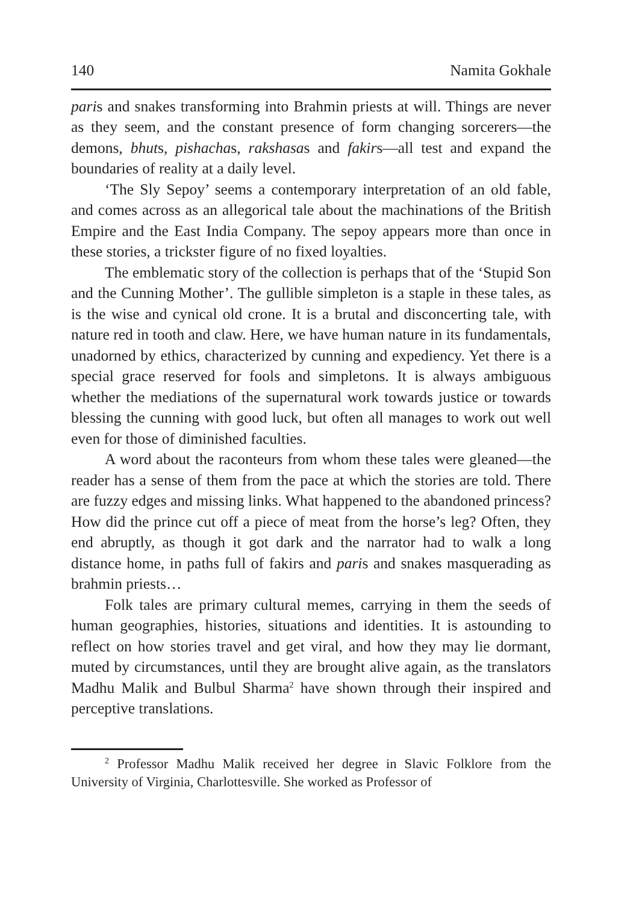140 Namita Gokhale
paris and snakes transforming into Brahmin priests at will. Things are never as they seem, and the constant presence of form changing sorcerers—the demons, bhuts, pishachas, rakshasas and fakirs—all test and expand the boundaries of reality at a daily level.
‘The Sly Sepoy’ seems a contemporary interpretation of an old fable, and comes across as an allegorical tale about the machinations of the British Empire and the East India Company. The sepoy appears more than once in these stories, a trickster figure of no fixed loyalties.
The emblematic story of the collection is perhaps that of the ‘Stupid Son and the Cunning Mother’. The gullible simpleton is a staple in these tales, as is the wise and cynical old crone. It is a brutal and disconcerting tale, with nature red in tooth and claw. Here, we have human nature in its fundamentals, unadorned by ethics, characterized by cunning and expediency. Yet there is a special grace reserved for fools and simpletons. It is always ambiguous whether the mediations of the supernatural work towards justice or towards blessing the cunning with good luck, but often all manages to work out well even for those of diminished faculties.
A word about the raconteurs from whom these tales were gleaned—the reader has a sense of them from the pace at which the stories are told. There are fuzzy edges and missing links. What happened to the abandoned princess? How did the prince cut off a piece of meat from the horse’s leg? Often, they end abruptly, as though it got dark and the narrator had to walk a long distance home, in paths full of fakirs and paris and snakes masquerading as brahmin priests…
Folk tales are primary cultural memes, carrying in them the seeds of human geographies, histories, situations and identities. It is astounding to reflect on how stories travel and get viral, and how they may lie dormant, muted by circumstances, until they are brought alive again, as the translators Madhu Malik and Bulbul Sharma<sup>2</sup> have shown through their inspired and perceptive translations.
<sup>2</sup> Professor Madhu Malik received her degree in Slavic Folklore from the University of Virginia, Charlottesville. She worked as Professor of